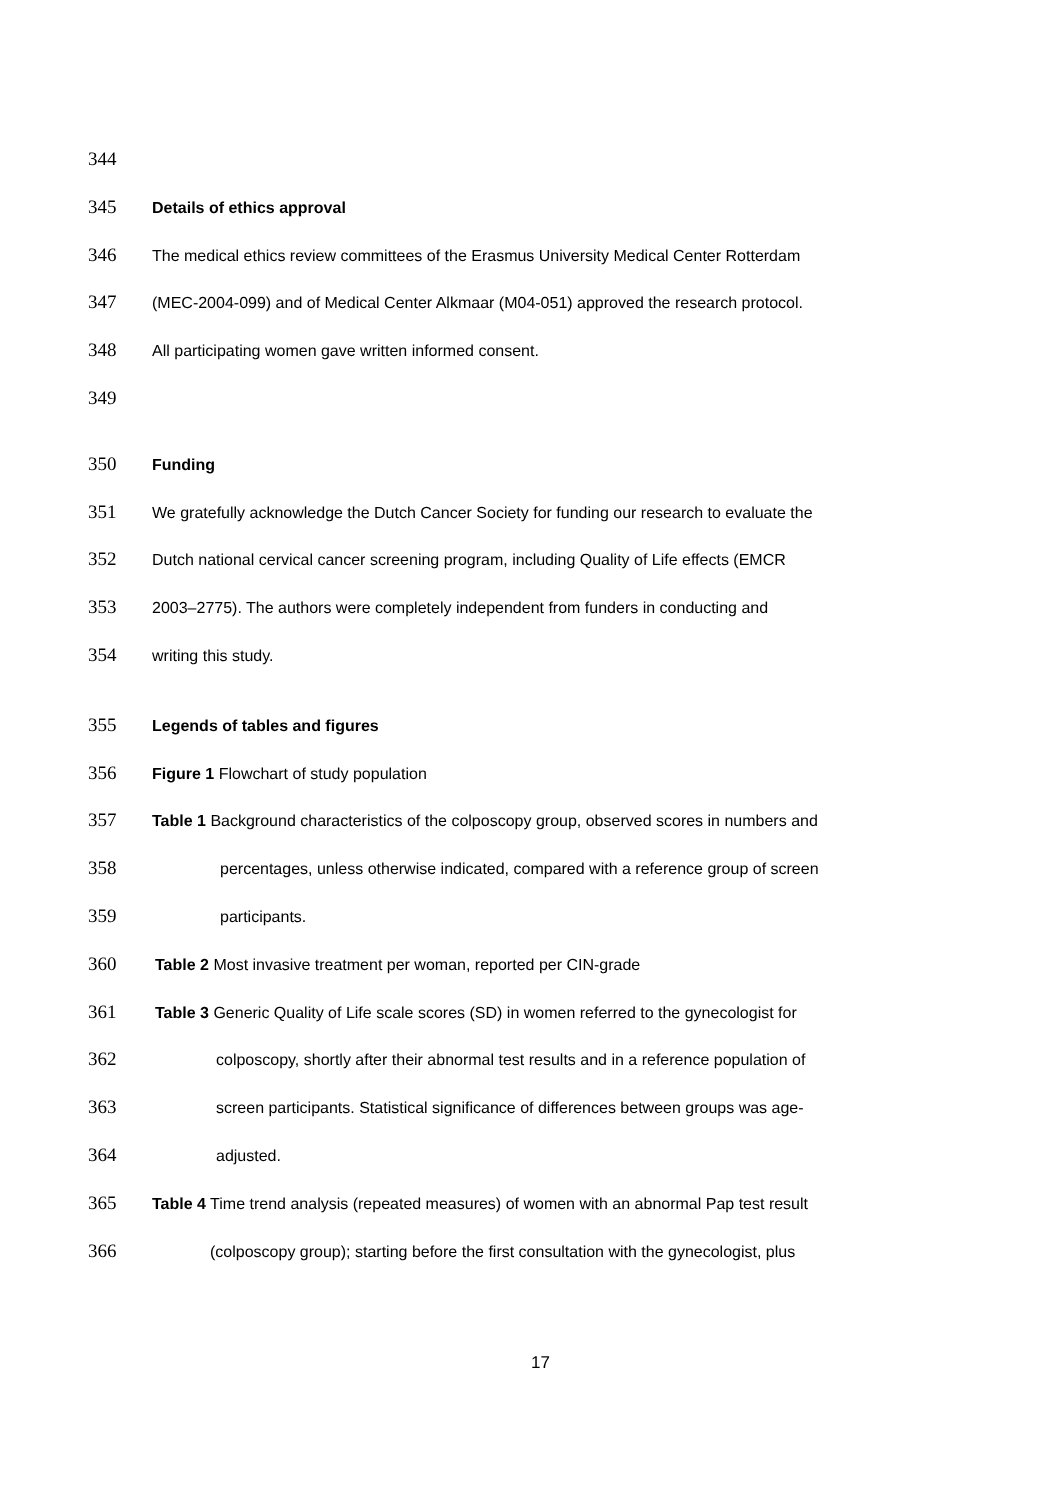344
345 Details of ethics approval
346 The medical ethics review committees of the Erasmus University Medical Center Rotterdam
347 (MEC-2004-099) and of Medical Center Alkmaar (M04-051) approved the research protocol.
348 All participating women gave written informed consent.
349
350 Funding
351 We gratefully acknowledge the Dutch Cancer Society for funding our research to evaluate the
352 Dutch national cervical cancer screening program, including Quality of Life effects (EMCR
353 2003–2775). The authors were completely independent from funders in conducting and
354 writing this study.
355 Legends of tables and figures
356 Figure 1 Flowchart of study population
357 Table 1 Background characteristics of the colposcopy group, observed scores in numbers and
358 percentages, unless otherwise indicated, compared with a reference group of screen
359 participants.
360 Table 2 Most invasive treatment per woman, reported per CIN-grade
361 Table 3 Generic Quality of Life scale scores (SD) in women referred to the gynecologist for
362 colposcopy, shortly after their abnormal test results and in a reference population of
363 screen participants. Statistical significance of differences between groups was age-
364 adjusted.
365 Table 4 Time trend analysis (repeated measures) of women with an abnormal Pap test result
366 (colposcopy group); starting before the first consultation with the gynecologist, plus
17